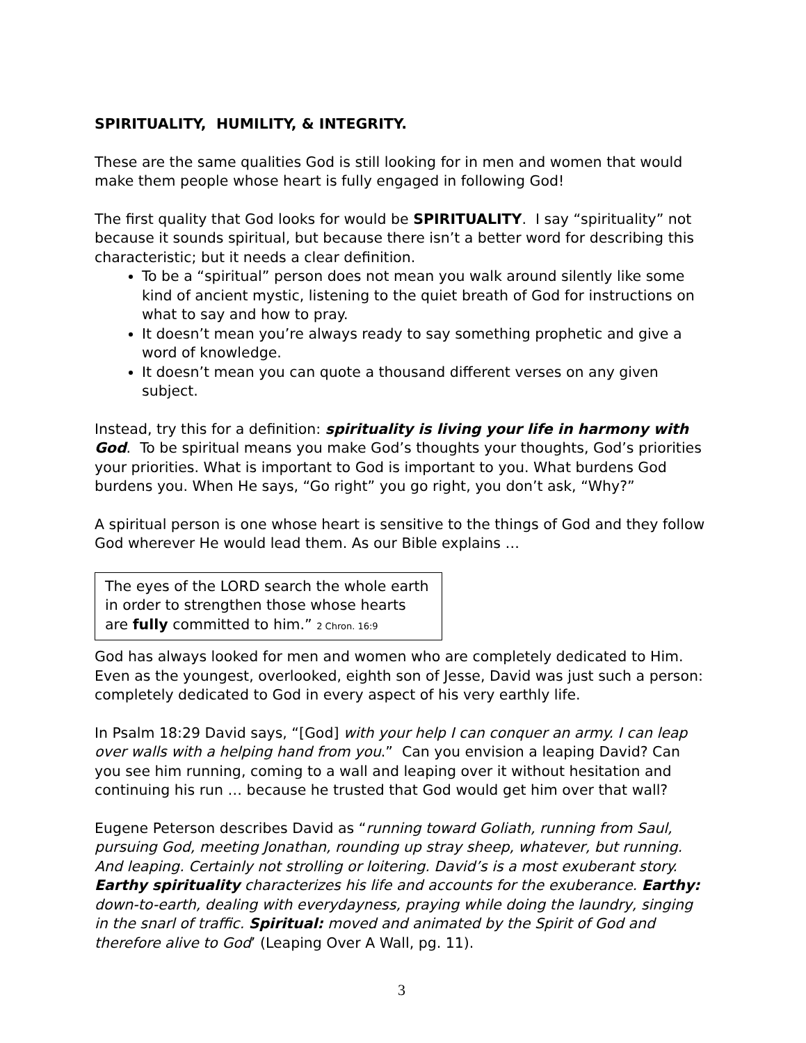SPIRITUALITY, HUMILITY, & INTEGRITY.
These are the same qualities God is still looking for in men and women that would make them people whose heart is fully engaged in following God!
The first quality that God looks for would be SPIRITUALITY. I say “spirituality” not because it sounds spiritual, but because there isn’t a better word for describing this characteristic; but it needs a clear definition.
To be a “spiritual” person does not mean you walk around silently like some kind of ancient mystic, listening to the quiet breath of God for instructions on what to say and how to pray.
It doesn’t mean you’re always ready to say something prophetic and give a word of knowledge.
It doesn’t mean you can quote a thousand different verses on any given subject.
Instead, try this for a definition: spirituality is living your life in harmony with God. To be spiritual means you make God’s thoughts your thoughts, God’s priorities your priorities. What is important to God is important to you. What burdens God burdens you. When He says, “Go right” you go right, you don’t ask, “Why?”
A spiritual person is one whose heart is sensitive to the things of God and they follow God wherever He would lead them. As our Bible explains …
The eyes of the LORD search the whole earth in order to strengthen those whose hearts are fully committed to him.” 2 Chron. 16:9
God has always looked for men and women who are completely dedicated to Him. Even as the youngest, overlooked, eighth son of Jesse, David was just such a person: completely dedicated to God in every aspect of his very earthly life.
In Psalm 18:29 David says, “[God] with your help I can conquer an army. I can leap over walls with a helping hand from you.” Can you envision a leaping David? Can you see him running, coming to a wall and leaping over it without hesitation and continuing his run … because he trusted that God would get him over that wall?
Eugene Peterson describes David as “running toward Goliath, running from Saul, pursuing God, meeting Jonathan, rounding up stray sheep, whatever, but running. And leaping. Certainly not strolling or loitering. David’s is a most exuberant story. Earthy spirituality characterizes his life and accounts for the exuberance. Earthy: down-to-earth, dealing with everydayness, praying while doing the laundry, singing in the snarl of traffic. Spiritual: moved and animated by the Spirit of God and therefore alive to God’ (Leaping Over A Wall, pg. 11).
3